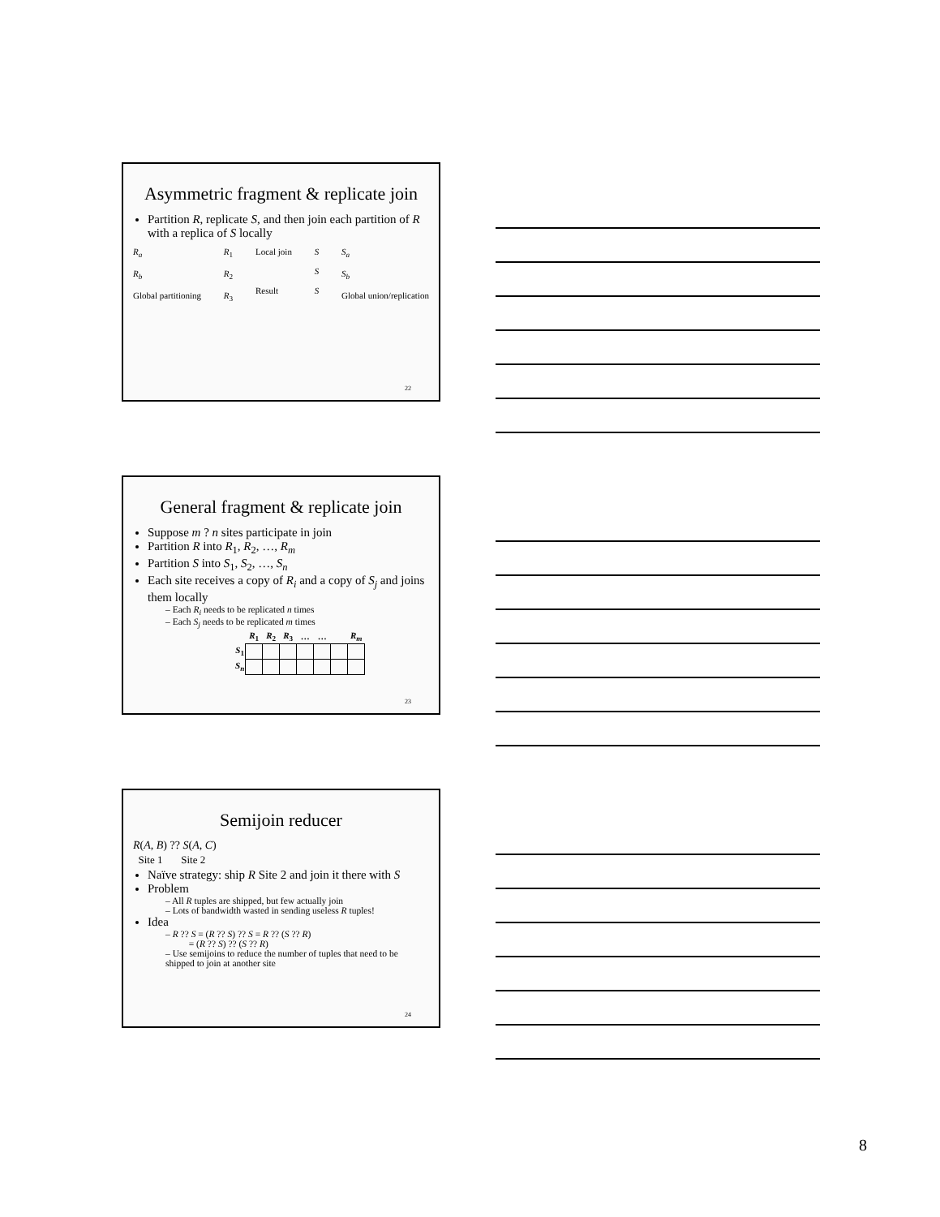Asymmetric fragment & replicate join
Partition R, replicate S, and then join each partition of R with a replica of S locally
R<sub>a</sub>
R<sub>b</sub>
Global partitioning
R<sub>1</sub>
R<sub>2</sub>
R<sub>3</sub>
Local join
Result
S
S
S
S<sub>a</sub>
S<sub>b</sub>
Global union/replication
22
General fragment & replicate join
Suppose m ? n sites participate in join
Partition R into R<sub>1</sub>, R<sub>2</sub>, …, R<sub>m</sub>
Partition S into S<sub>1</sub>, S<sub>2</sub>, …, S<sub>n</sub>
Each site receives a copy of R<sub>i</sub> and a copy of S<sub>j</sub> and joins them locally
– Each R<sub>i</sub> needs to be replicated n times
– Each S<sub>j</sub> needs to be replicated m times
| | R<sub>1</sub> | R<sub>2</sub> | R<sub>3</sub> | … | … | | R<sub>m</sub> |
| --- | --- | --- | --- | --- | --- | --- | --- |
| S<sub>1</sub> | | | | | | | |
| S<sub>n</sub> | | | | | | | |
23
Semijoin reducer
R(A, B) ?? S(A, C)
Site 1 Site 2
Naïve strategy: ship R Site 2 and join it there with S
Problem
– All R tuples are shipped, but few actually join
– Lots of bandwidth wasted in sending useless R tuples!
Idea
– R ?? S = (R ?? S) ?? S = R ?? (S ?? R)
= (R ?? S) ?? (S ?? R)
– Use semijoins to reduce the number of tuples that need to be shipped to join at another site
24
8